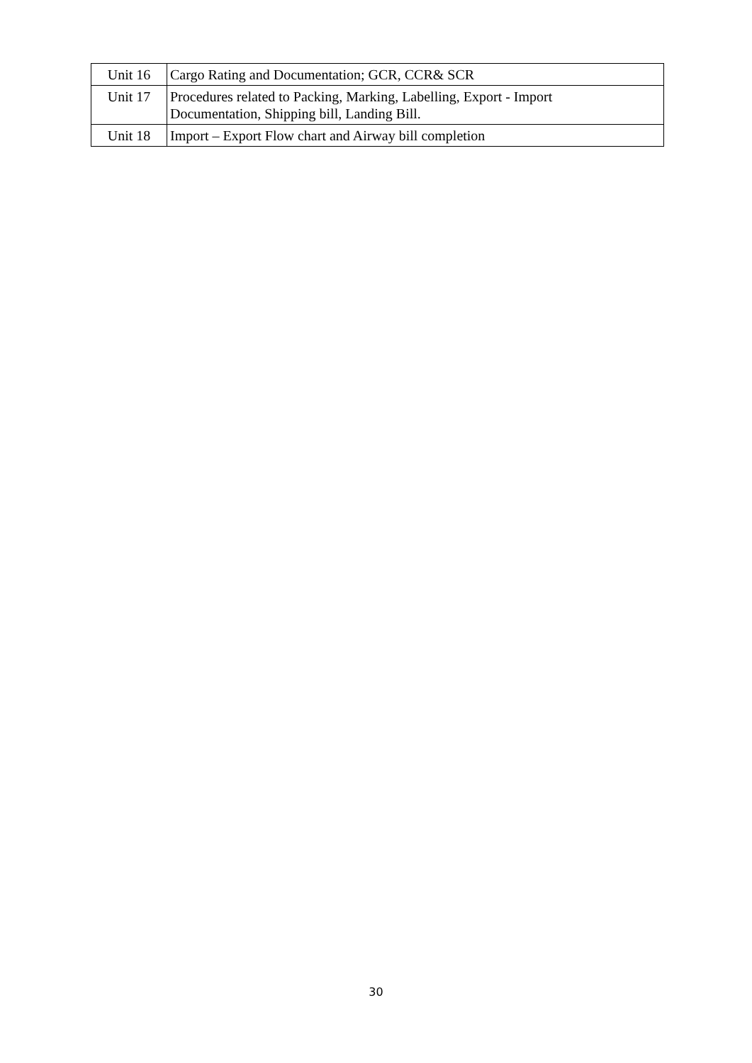| Unit 16 | Cargo Rating and Documentation; GCR, CCR& SCR |
| Unit 17 | Procedures related to Packing, Marking, Labelling, Export - Import Documentation, Shipping bill, Landing Bill. |
| Unit 18 | Import – Export Flow chart and Airway bill completion |
30